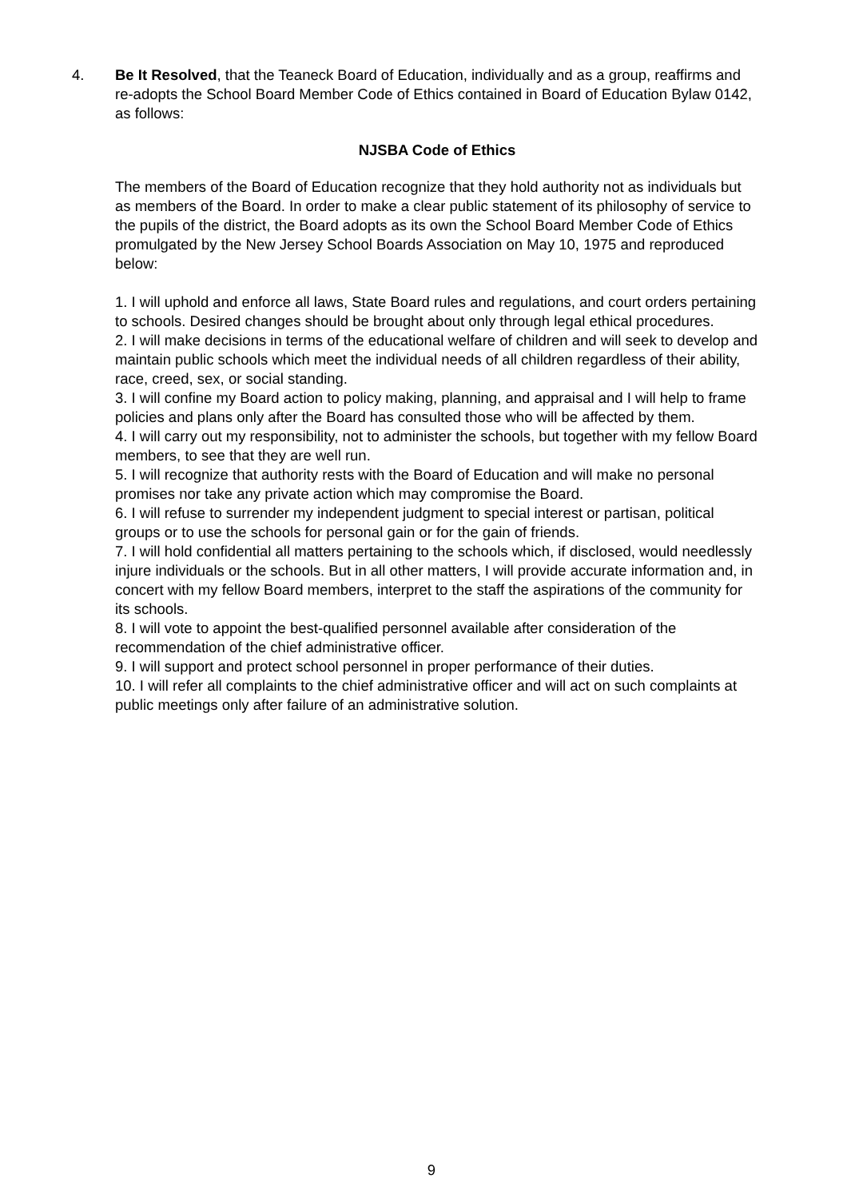4. Be It Resolved, that the Teaneck Board of Education, individually and as a group, reaffirms and re-adopts the School Board Member Code of Ethics contained in Board of Education Bylaw 0142, as follows:
NJSBA Code of Ethics
The members of the Board of Education recognize that they hold authority not as individuals but as members of the Board. In order to make a clear public statement of its philosophy of service to the pupils of the district, the Board adopts as its own the School Board Member Code of Ethics promulgated by the New Jersey School Boards Association on May 10, 1975 and reproduced below:
1. I will uphold and enforce all laws, State Board rules and regulations, and court orders pertaining to schools. Desired changes should be brought about only through legal ethical procedures.
2. I will make decisions in terms of the educational welfare of children and will seek to develop and maintain public schools which meet the individual needs of all children regardless of their ability, race, creed, sex, or social standing.
3. I will confine my Board action to policy making, planning, and appraisal and I will help to frame policies and plans only after the Board has consulted those who will be affected by them.
4. I will carry out my responsibility, not to administer the schools, but together with my fellow Board members, to see that they are well run.
5. I will recognize that authority rests with the Board of Education and will make no personal promises nor take any private action which may compromise the Board.
6. I will refuse to surrender my independent judgment to special interest or partisan, political groups or to use the schools for personal gain or for the gain of friends.
7. I will hold confidential all matters pertaining to the schools which, if disclosed, would needlessly injure individuals or the schools. But in all other matters, I will provide accurate information and, in concert with my fellow Board members, interpret to the staff the aspirations of the community for its schools.
8. I will vote to appoint the best-qualified personnel available after consideration of the recommendation of the chief administrative officer.
9. I will support and protect school personnel in proper performance of their duties.
10. I will refer all complaints to the chief administrative officer and will act on such complaints at public meetings only after failure of an administrative solution.
9